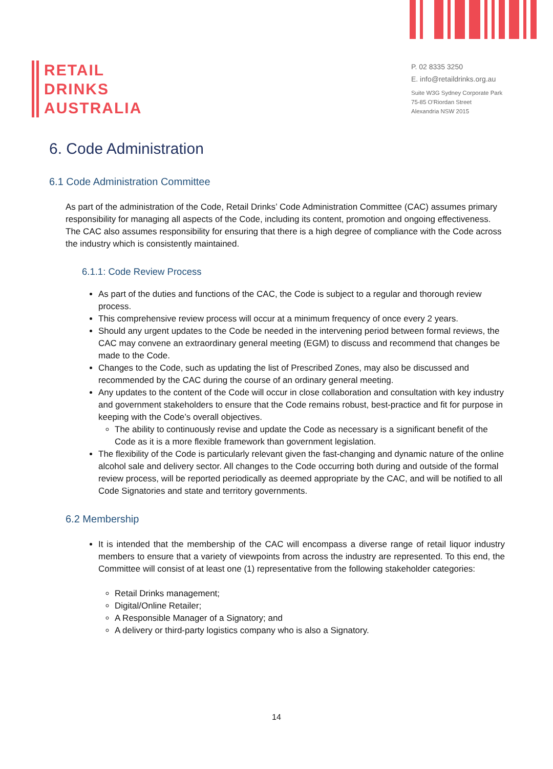RETAIL
DRINKS
AUSTRALIA
P. 02 8335 3250
E. info@retaildrinks.org.au
Suite W3G Sydney Corporate Park
75-85 O'Riordan Street
Alexandria NSW 2015
6. Code Administration
6.1 Code Administration Committee
As part of the administration of the Code, Retail Drinks’ Code Administration Committee (CAC) assumes primary responsibility for managing all aspects of the Code, including its content, promotion and ongoing effectiveness. The CAC also assumes responsibility for ensuring that there is a high degree of compliance with the Code across the industry which is consistently maintained.
6.1.1: Code Review Process
As part of the duties and functions of the CAC, the Code is subject to a regular and thorough review process.
This comprehensive review process will occur at a minimum frequency of once every 2 years.
Should any urgent updates to the Code be needed in the intervening period between formal reviews, the CAC may convene an extraordinary general meeting (EGM) to discuss and recommend that changes be made to the Code.
Changes to the Code, such as updating the list of Prescribed Zones, may also be discussed and recommended by the CAC during the course of an ordinary general meeting.
Any updates to the content of the Code will occur in close collaboration and consultation with key industry and government stakeholders to ensure that the Code remains robust, best-practice and fit for purpose in keeping with the Code’s overall objectives.
The ability to continuously revise and update the Code as necessary is a significant benefit of the Code as it is a more flexible framework than government legislation.
The flexibility of the Code is particularly relevant given the fast-changing and dynamic nature of the online alcohol sale and delivery sector. All changes to the Code occurring both during and outside of the formal review process, will be reported periodically as deemed appropriate by the CAC, and will be notified to all Code Signatories and state and territory governments.
6.2 Membership
It is intended that the membership of the CAC will encompass a diverse range of retail liquor industry members to ensure that a variety of viewpoints from across the industry are represented. To this end, the Committee will consist of at least one (1) representative from the following stakeholder categories:
Retail Drinks management;
Digital/Online Retailer;
A Responsible Manager of a Signatory; and
A delivery or third-party logistics company who is also a Signatory.
14